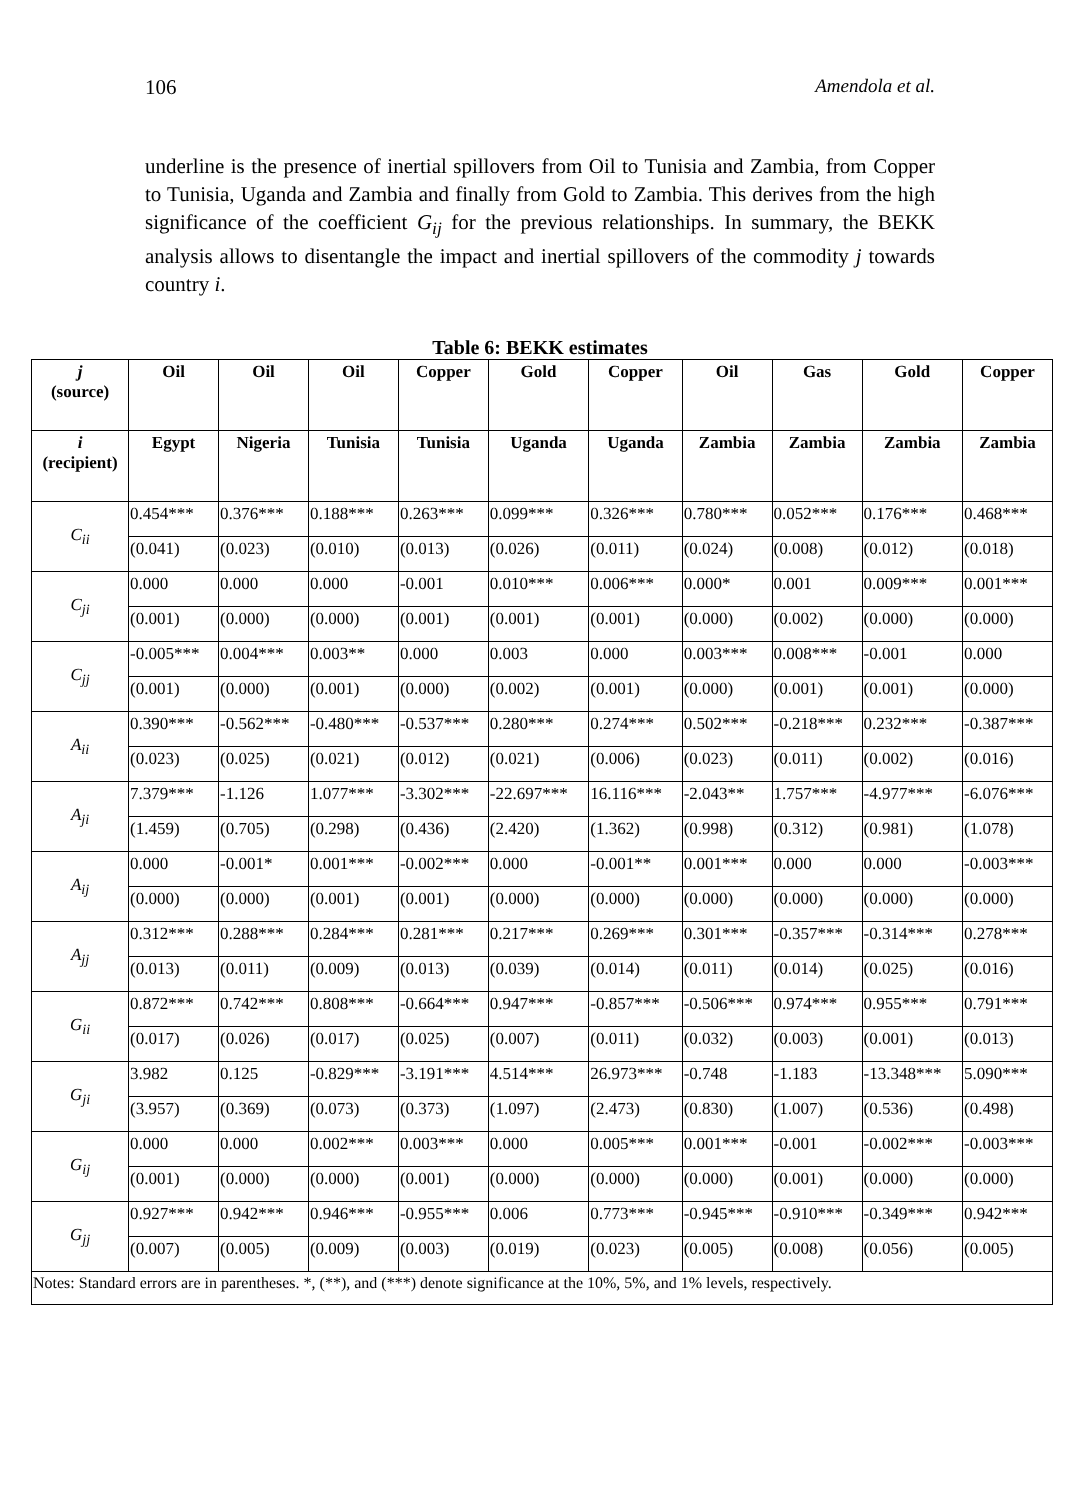106 Amendola et al.
underline is the presence of inertial spillovers from Oil to Tunisia and Zambia, from Copper to Tunisia, Uganda and Zambia and finally from Gold to Zambia. This derives from the high significance of the coefficient G<sub>ij</sub> for the previous relationships. In summary, the BEKK analysis allows to disentangle the impact and inertial spillovers of the commodity j towards country i.
Table 6: BEKK estimates
| j (source) | Oil | Oil | Oil | Copper | Gold | Copper | Oil | Gas | Gold | Copper |
| --- | --- | --- | --- | --- | --- | --- | --- | --- | --- | --- |
| i (recipient) | Egypt | Nigeria | Tunisia | Tunisia | Uganda | Uganda | Zambia | Zambia | Zambia | Zambia |
| C<sub>ii</sub> | 0.454*** | 0.376*** | 0.188*** | 0.263*** | 0.099*** | 0.326*** | 0.780*** | 0.052*** | 0.176*** | 0.468*** |
| | (0.041) | (0.023) | (0.010) | (0.013) | (0.026) | (0.011) | (0.024) | (0.008) | (0.012) | (0.018) |
| C<sub>ji</sub> | 0.000 | 0.000 | 0.000 | -0.001 | 0.010*** | 0.006*** | 0.000* | 0.001 | 0.009*** | 0.001*** |
| | (0.001) | (0.000) | (0.000) | (0.001) | (0.001) | (0.001) | (0.000) | (0.002) | (0.000) | (0.000) |
| C<sub>jj</sub> | -0.005*** | 0.004*** | 0.003** | 0.000 | 0.003 | 0.000 | 0.003*** | 0.008*** | -0.001 | 0.000 |
| | (0.001) | (0.000) | (0.001) | (0.000) | (0.002) | (0.001) | (0.000) | (0.001) | (0.001) | (0.000) |
| A<sub>ii</sub> | 0.390*** | -0.562*** | -0.480*** | -0.537*** | 0.280*** | 0.274*** | 0.502*** | -0.218*** | 0.232*** | -0.387*** |
| | (0.023) | (0.025) | (0.021) | (0.012) | (0.021) | (0.006) | (0.023) | (0.011) | (0.002) | (0.016) |
| A<sub>ji</sub> | 7.379*** | -1.126 | 1.077*** | -3.302*** | -22.697*** | 16.116*** | -2.043** | 1.757*** | -4.977*** | -6.076*** |
| | (1.459) | (0.705) | (0.298) | (0.436) | (2.420) | (1.362) | (0.998) | (0.312) | (0.981) | (1.078) |
| A<sub>ij</sub> | 0.000 | -0.001* | 0.001*** | -0.002*** | 0.000 | -0.001** | 0.001*** | 0.000 | 0.000 | -0.003*** |
| | (0.000) | (0.000) | (0.001) | (0.001) | (0.000) | (0.000) | (0.000) | (0.000) | (0.000) | (0.000) |
| A<sub>jj</sub> | 0.312*** | 0.288*** | 0.284*** | 0.281*** | 0.217*** | 0.269*** | 0.301*** | -0.357*** | -0.314*** | 0.278*** |
| | (0.013) | (0.011) | (0.009) | (0.013) | (0.039) | (0.014) | (0.011) | (0.014) | (0.025) | (0.016) |
| G<sub>ii</sub> | 0.872*** | 0.742*** | 0.808*** | -0.664*** | 0.947*** | -0.857*** | -0.506*** | 0.974*** | 0.955*** | 0.791*** |
| | (0.017) | (0.026) | (0.017) | (0.025) | (0.007) | (0.011) | (0.032) | (0.003) | (0.001) | (0.013) |
| G<sub>ji</sub> | 3.982 | 0.125 | -0.829*** | -3.191*** | 4.514*** | 26.973*** | -0.748 | -1.183 | -13.348*** | 5.090*** |
| | (3.957) | (0.369) | (0.073) | (0.373) | (1.097) | (2.473) | (0.830) | (1.007) | (0.536) | (0.498) |
| G<sub>ij</sub> | 0.000 | 0.000 | 0.002*** | 0.003*** | 0.000 | 0.005*** | 0.001*** | -0.001 | -0.002*** | -0.003*** |
| | (0.001) | (0.000) | (0.000) | (0.001) | (0.000) | (0.000) | (0.000) | (0.001) | (0.000) | (0.000) |
| G<sub>jj</sub> | 0.927*** | 0.942*** | 0.946*** | -0.955*** | 0.006 | 0.773*** | -0.945*** | -0.910*** | -0.349*** | 0.942*** |
| | (0.007) | (0.005) | (0.009) | (0.003) | (0.019) | (0.023) | (0.005) | (0.008) | (0.056) | (0.005) |
| Notes: Standard errors are in parentheses. *, (**), and (***) denote significance at the 10%, 5%, and 1% levels, respectively. | | | | | | | | | | |